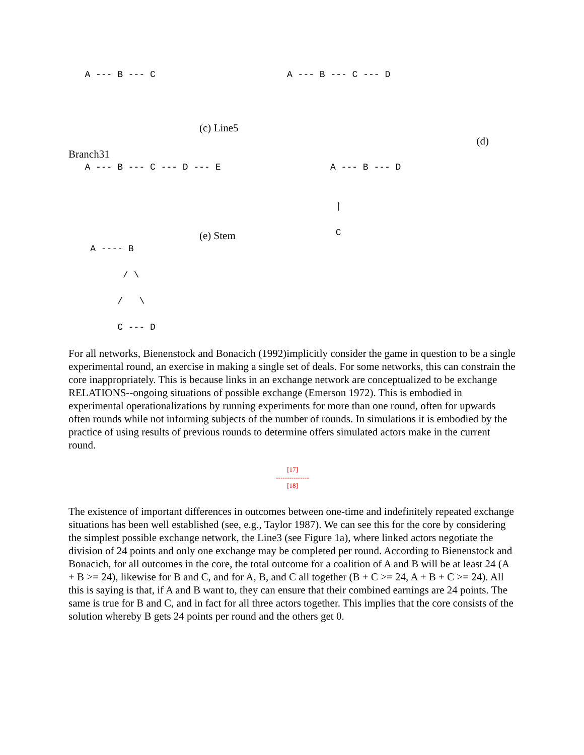A --- B --- C
A --- B --- C --- D
(c) Line5
(d)
Branch31
A --- B --- C --- D --- E
A --- B --- D | C
(e) Stem
A ---- B / \ / \ C --- D
For all networks, Bienenstock and Bonacich (1992)implicitly consider the game in question to be a single experimental round, an exercise in making a single set of deals. For some networks, this can constrain the core inappropriately. This is because links in an exchange network are conceptualized to be exchange RELATIONS--ongoing situations of possible exchange (Emerson 1972). This is embodied in experimental operationalizations by running experiments for more than one round, often for upwards often rounds while not informing subjects of the number of rounds. In simulations it is embodied by the practice of using results of previous rounds to determine offers simulated actors make in the current round.
[17]
---------------
[18]
The existence of important differences in outcomes between one-time and indefinitely repeated exchange situations has been well established (see, e.g., Taylor 1987). We can see this for the core by considering the simplest possible exchange network, the Line3 (see Figure 1a), where linked actors negotiate the division of 24 points and only one exchange may be completed per round. According to Bienenstock and Bonacich, for all outcomes in the core, the total outcome for a coalition of A and B will be at least 24 (A + B >= 24), likewise for B and C, and for A, B, and C all together (B + C >= 24, A + B + C >= 24). All this is saying is that, if A and B want to, they can ensure that their combined earnings are 24 points. The same is true for B and C, and in fact for all three actors together. This implies that the core consists of the solution whereby B gets 24 points per round and the others get 0.